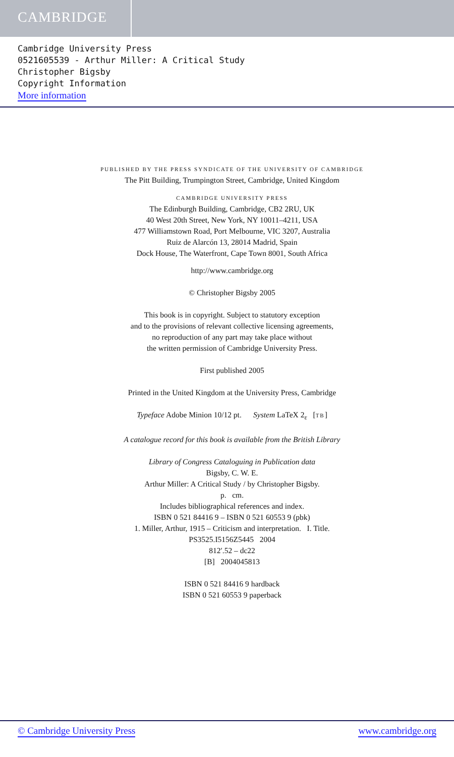CAMBRIDGE
Cambridge University Press
0521605539 - Arthur Miller: A Critical Study
Christopher Bigsby
Copyright Information
More information
PUBLISHED BY THE PRESS SYNDICATE OF THE UNIVERSITY OF CAMBRIDGE
The Pitt Building, Trumpington Street, Cambridge, United Kingdom
CAMBRIDGE UNIVERSITY PRESS
The Edinburgh Building, Cambridge, CB2 2RU, UK
40 West 20th Street, New York, NY 10011–4211, USA
477 Williamstown Road, Port Melbourne, VIC 3207, Australia
Ruiz de Alarcón 13, 28014 Madrid, Spain
Dock House, The Waterfront, Cape Town 8001, South Africa
http://www.cambridge.org
© Christopher Bigsby 2005
This book is in copyright. Subject to statutory exception
and to the provisions of relevant collective licensing agreements,
no reproduction of any part may take place without
the written permission of Cambridge University Press.
First published 2005
Printed in the United Kingdom at the University Press, Cambridge
Typeface Adobe Minion 10/12 pt. System LaTeX 2<sub>ε</sub> [TB]
A catalogue record for this book is available from the British Library
Library of Congress Cataloguing in Publication data
Bigsby, C. W. E.
Arthur Miller: A Critical Study / by Christopher Bigsby.
p. cm.
Includes bibliographical references and index.
ISBN 0 521 84416 9 – ISBN 0 521 60553 9 (pbk)
1. Miller, Arthur, 1915 – Criticism and interpretation. I. Title.
PS3525.I5156Z5445 2004
812′.52 – dc22
[B] 2004045813
ISBN 0 521 84416 9 hardback
ISBN 0 521 60553 9 paperback
© Cambridge University Press www.cambridge.org